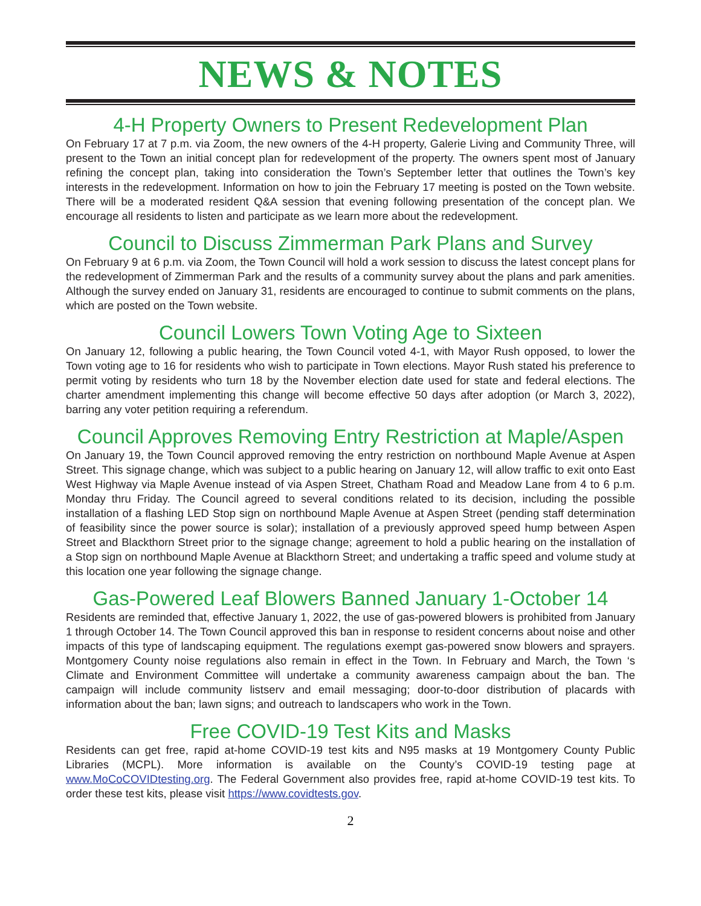NEWS & NOTES
4-H Property Owners to Present Redevelopment Plan
On February 17 at 7 p.m. via Zoom, the new owners of the 4-H property, Galerie Living and Community Three, will present to the Town an initial concept plan for redevelopment of the property. The owners spent most of January refining the concept plan, taking into consideration the Town’s September letter that outlines the Town’s key interests in the redevelopment. Information on how to join the February 17 meeting is posted on the Town website. There will be a moderated resident Q&A session that evening following presentation of the concept plan. We encourage all residents to listen and participate as we learn more about the redevelopment.
Council to Discuss Zimmerman Park Plans and Survey
On February 9 at 6 p.m. via Zoom, the Town Council will hold a work session to discuss the latest concept plans for the redevelopment of Zimmerman Park and the results of a community survey about the plans and park amenities. Although the survey ended on January 31, residents are encouraged to continue to submit comments on the plans, which are posted on the Town website.
Council Lowers Town Voting Age to Sixteen
On January 12, following a public hearing, the Town Council voted 4-1, with Mayor Rush opposed, to lower the Town voting age to 16 for residents who wish to participate in Town elections. Mayor Rush stated his preference to permit voting by residents who turn 18 by the November election date used for state and federal elections. The charter amendment implementing this change will become effective 50 days after adoption (or March 3, 2022), barring any voter petition requiring a referendum.
Council Approves Removing Entry Restriction at Maple/Aspen
On January 19, the Town Council approved removing the entry restriction on northbound Maple Avenue at Aspen Street. This signage change, which was subject to a public hearing on January 12, will allow traffic to exit onto East West Highway via Maple Avenue instead of via Aspen Street, Chatham Road and Meadow Lane from 4 to 6 p.m. Monday thru Friday. The Council agreed to several conditions related to its decision, including the possible installation of a flashing LED Stop sign on northbound Maple Avenue at Aspen Street (pending staff determination of feasibility since the power source is solar); installation of a previously approved speed hump between Aspen Street and Blackthorn Street prior to the signage change; agreement to hold a public hearing on the installation of a Stop sign on northbound Maple Avenue at Blackthorn Street; and undertaking a traffic speed and volume study at this location one year following the signage change.
Gas-Powered Leaf Blowers Banned January 1-October 14
Residents are reminded that, effective January 1, 2022, the use of gas-powered blowers is prohibited from January 1 through October 14. The Town Council approved this ban in response to resident concerns about noise and other impacts of this type of landscaping equipment. The regulations exempt gas-powered snow blowers and sprayers. Montgomery County noise regulations also remain in effect in the Town. In February and March, the Town ‘s Climate and Environment Committee will undertake a community awareness campaign about the ban. The campaign will include community listserv and email messaging; door-to-door distribution of placards with information about the ban; lawn signs; and outreach to landscapers who work in the Town.
Free COVID-19 Test Kits and Masks
Residents can get free, rapid at-home COVID-19 test kits and N95 masks at 19 Montgomery County Public Libraries (MCPL). More information is available on the County’s COVID-19 testing page at www.MoCoCOVIDtesting.org. The Federal Government also provides free, rapid at-home COVID-19 test kits. To order these test kits, please visit https://www.covidtests.gov.
2